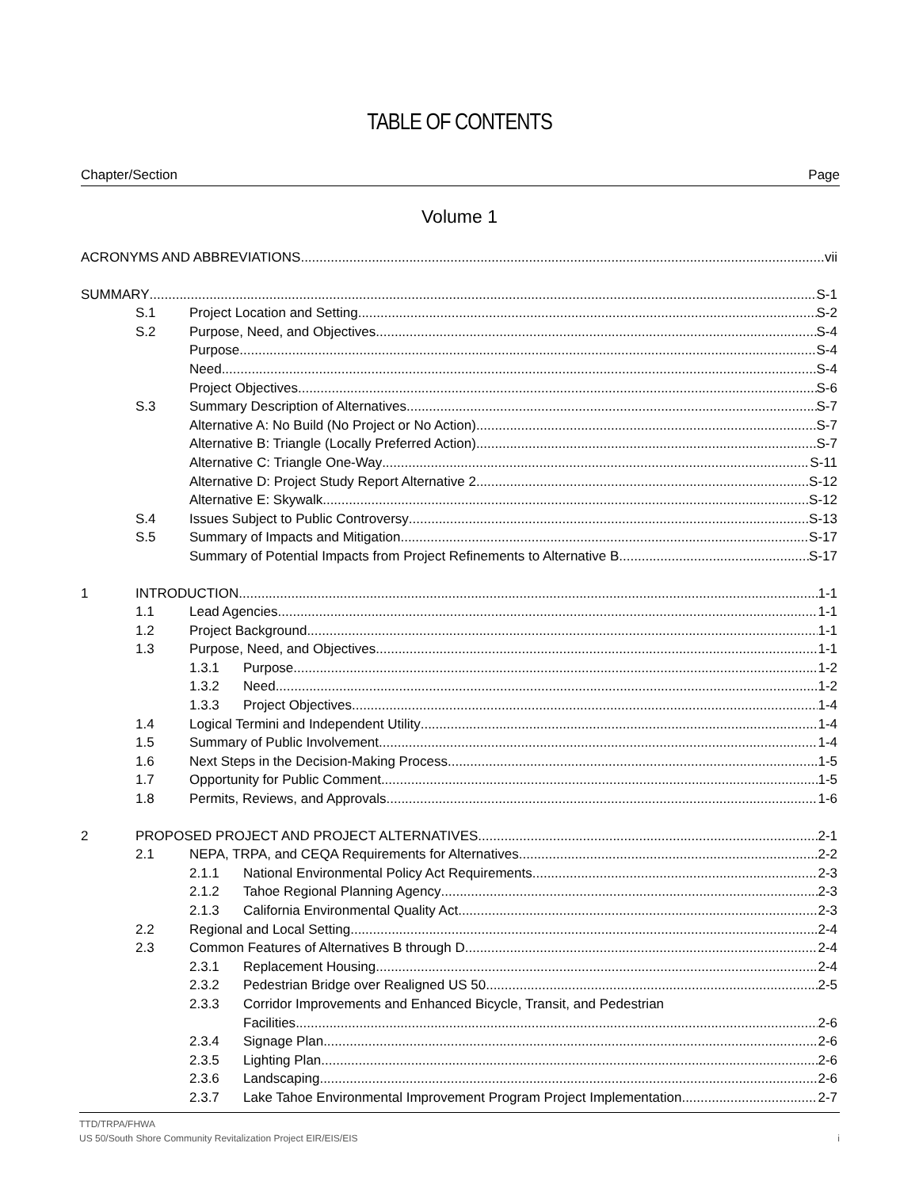TABLE OF CONTENTS
Chapter/Section Page
Volume 1
ACRONYMS AND ABBREVIATIONS vii
SUMMARY S-1
S.1 Project Location and Setting S-2
S.2 Purpose, Need, and Objectives S-4
Purpose S-4
Need S-4
Project Objectives S-6
S.3 Summary Description of Alternatives S-7
Alternative A: No Build (No Project or No Action) S-7
Alternative B: Triangle (Locally Preferred Action) S-7
Alternative C: Triangle One-Way S-11
Alternative D: Project Study Report Alternative 2 S-12
Alternative E: Skywalk S-12
S.4 Issues Subject to Public Controversy S-13
S.5 Summary of Impacts and Mitigation S-17
Summary of Potential Impacts from Project Refinements to Alternative B S-17
1 INTRODUCTION 1-1
1.1 Lead Agencies 1-1
1.2 Project Background 1-1
1.3 Purpose, Need, and Objectives 1-1
1.3.1 Purpose 1-2
1.3.2 Need 1-2
1.3.3 Project Objectives 1-4
1.4 Logical Termini and Independent Utility 1-4
1.5 Summary of Public Involvement 1-4
1.6 Next Steps in the Decision-Making Process 1-5
1.7 Opportunity for Public Comment 1-5
1.8 Permits, Reviews, and Approvals 1-6
2 PROPOSED PROJECT AND PROJECT ALTERNATIVES 2-1
2.1 NEPA, TRPA, and CEQA Requirements for Alternatives 2-2
2.1.1 National Environmental Policy Act Requirements 2-3
2.1.2 Tahoe Regional Planning Agency 2-3
2.1.3 California Environmental Quality Act 2-3
2.2 Regional and Local Setting 2-4
2.3 Common Features of Alternatives B through D 2-4
2.3.1 Replacement Housing 2-4
2.3.2 Pedestrian Bridge over Realigned US 50 2-5
2.3.3 Corridor Improvements and Enhanced Bicycle, Transit, and Pedestrian
Facilities 2-6
2.3.4 Signage Plan 2-6
2.3.5 Lighting Plan 2-6
2.3.6 Landscaping 2-6
2.3.7 Lake Tahoe Environmental Improvement Program Project Implementation 2-7
TTD/TRPA/FHWA
US 50/South Shore Community Revitalization Project EIR/EIS/EIS i